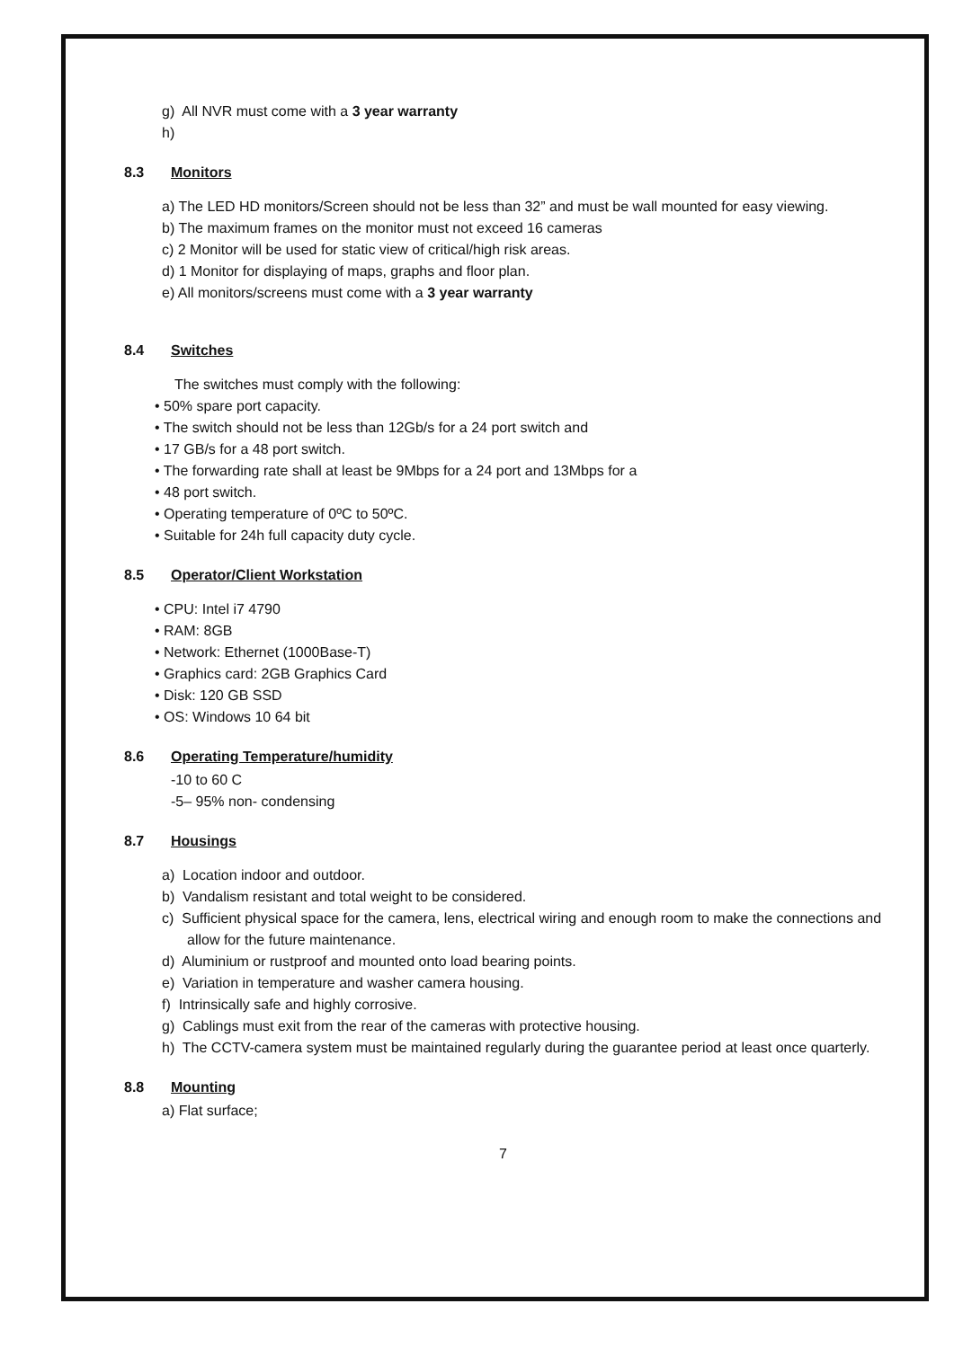g) All NVR must come with a 3 year warranty
h)
8.3 Monitors
a) The LED HD monitors/Screen should not be less than 32” and must be wall mounted for easy viewing.
b) The maximum frames on the monitor must not exceed 16 cameras
c) 2 Monitor will be used for static view of critical/high risk areas.
d) 1 Monitor for displaying of maps, graphs and floor plan.
e) All monitors/screens must come with a 3 year warranty
8.4 Switches
The switches must comply with the following:
• 50% spare port capacity.
• The switch should not be less than 12Gb/s for a 24 port switch and
• 17 GB/s for a 48 port switch.
• The forwarding rate shall at least be 9Mbps for a 24 port and 13Mbps for a
• 48 port switch.
• Operating temperature of 0ºC to 50ºC.
• Suitable for 24h full capacity duty cycle.
8.5 Operator/Client Workstation
• CPU: Intel i7 4790
• RAM: 8GB
• Network: Ethernet (1000Base-T)
• Graphics card: 2GB Graphics Card
• Disk: 120 GB SSD
• OS: Windows 10 64 bit
8.6 Operating Temperature/humidity
-10 to 60 C
-5– 95% non- condensing
8.7 Housings
a) Location indoor and outdoor.
b) Vandalism resistant and total weight to be considered.
c) Sufficient physical space for the camera, lens, electrical wiring and enough room to make the connections and allow for the future maintenance.
d) Aluminium or rustproof and mounted onto load bearing points.
e) Variation in temperature and washer camera housing.
f) Intrinsically safe and highly corrosive.
g) Cablings must exit from the rear of the cameras with protective housing.
h) The CCTV-camera system must be maintained regularly during the guarantee period at least once quarterly.
8.8 Mounting
a) Flat surface;
7